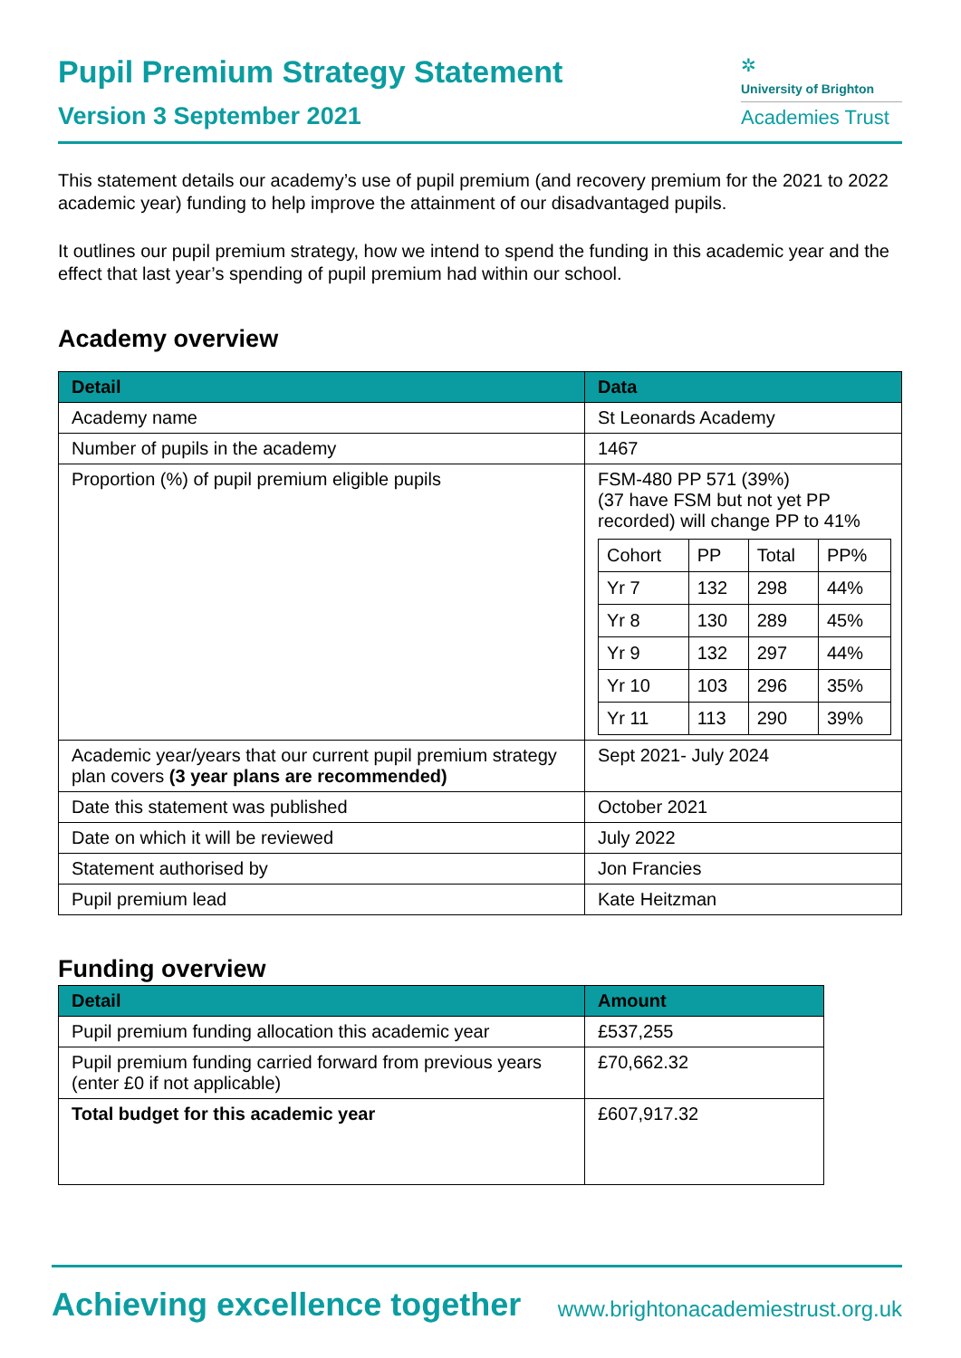Pupil Premium Strategy Statement
Version 3 September 2021
✲
University of Brighton
Academies Trust
This statement details our academy’s use of pupil premium (and recovery premium for the 2021 to 2022 academic year) funding to help improve the attainment of our disadvantaged pupils.
It outlines our pupil premium strategy, how we intend to spend the funding in this academic year and the effect that last year’s spending of pupil premium had within our school.
Academy overview
| Detail | Data |
| --- | --- |
| Academy name | St Leonards Academy |
| Number of pupils in the academy | 1467 |
| Proportion (%) of pupil premium eligible pupils | FSM-480 PP 571 (39%) (37 have FSM but not yet PP recorded) will change PP to 41% / Cohort / PP / Total / PP% / / Yr 7 / 132 / 298 / 44% / / Yr 8 / 130 / 289 / 45% / / Yr 9 / 132 / 297 / 44% / / Yr 10 / 103 / 296 / 35% / / Yr 11 / 113 / 290 / 39% / |
| Academic year/years that our current pupil premium strategy plan covers (3 year plans are recommended) | Sept 2021- July 2024 |
| Date this statement was published | October 2021 |
| Date on which it will be reviewed | July 2022 |
| Statement authorised by | Jon Francies |
| Pupil premium lead | Kate Heitzman |
Funding overview
| Detail | Amount |
| --- | --- |
| Pupil premium funding allocation this academic year | £537,255 |
| Pupil premium funding carried forward from previous years (enter £0 if not applicable) | £70,662.32 |
| Total budget for this academic year | £607,917.32 |
Achieving excellence together www.brightonacademiestrust.org.uk